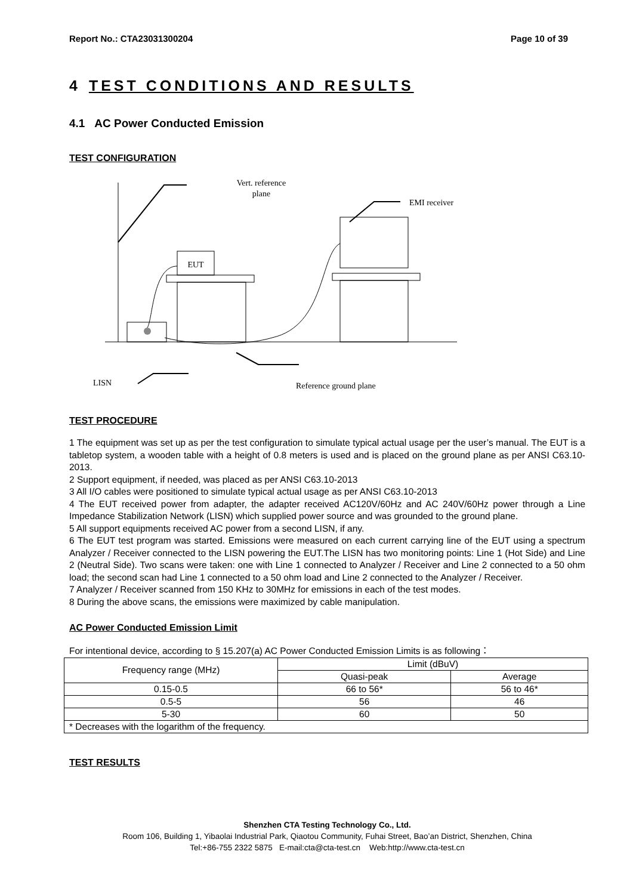Report No.: CTA23031300204 Page 10 of 39
4 TEST CONDITIONS AND RESULTS
4.1 AC Power Conducted Emission
TEST CONFIGURATION
Vert. reference
plane
EMI receiver
EUT
LISN
Reference ground plane
TEST PROCEDURE
1 The equipment was set up as per the test configuration to simulate typical actual usage per the user’s manual. The EUT is a tabletop system, a wooden table with a height of 0.8 meters is used and is placed on the ground plane as per ANSI C63.10-2013.
2 Support equipment, if needed, was placed as per ANSI C63.10-2013
3 All I/O cables were positioned to simulate typical actual usage as per ANSI C63.10-2013
4 The EUT received power from adapter, the adapter received AC120V/60Hz and AC 240V/60Hz power through a Line Impedance Stabilization Network (LISN) which supplied power source and was grounded to the ground plane.
5 All support equipments received AC power from a second LISN, if any.
6 The EUT test program was started. Emissions were measured on each current carrying line of the EUT using a spectrum Analyzer / Receiver connected to the LISN powering the EUT.The LISN has two monitoring points: Line 1 (Hot Side) and Line 2 (Neutral Side). Two scans were taken: one with Line 1 connected to Analyzer / Receiver and Line 2 connected to a 50 ohm load; the second scan had Line 1 connected to a 50 ohm load and Line 2 connected to the Analyzer / Receiver.
7 Analyzer / Receiver scanned from 150 KHz to 30MHz for emissions in each of the test modes.
8 During the above scans, the emissions were maximized by cable manipulation.
AC Power Conducted Emission Limit
For intentional device, according to § 15.207(a) AC Power Conducted Emission Limits is as following：
| Frequency range (MHz) | Limit (dBuV) | |
| | Quasi-peak | Average |
| 0.15-0.5 | 66 to 56* | 56 to 46* |
| 0.5-5 | 56 | 46 |
| 5-30 | 60 | 50 |
| * Decreases with the logarithm of the frequency. | | |
TEST RESULTS
Shenzhen CTA Testing Technology Co., Ltd.
Room 106, Building 1, Yibaolai Industrial Park, Qiaotou Community, Fuhai Street, Bao’an District, Shenzhen, China
Tel:+86-755 2322 5875 E-mail:cta@cta-test.cn Web:http://www.cta-test.cn